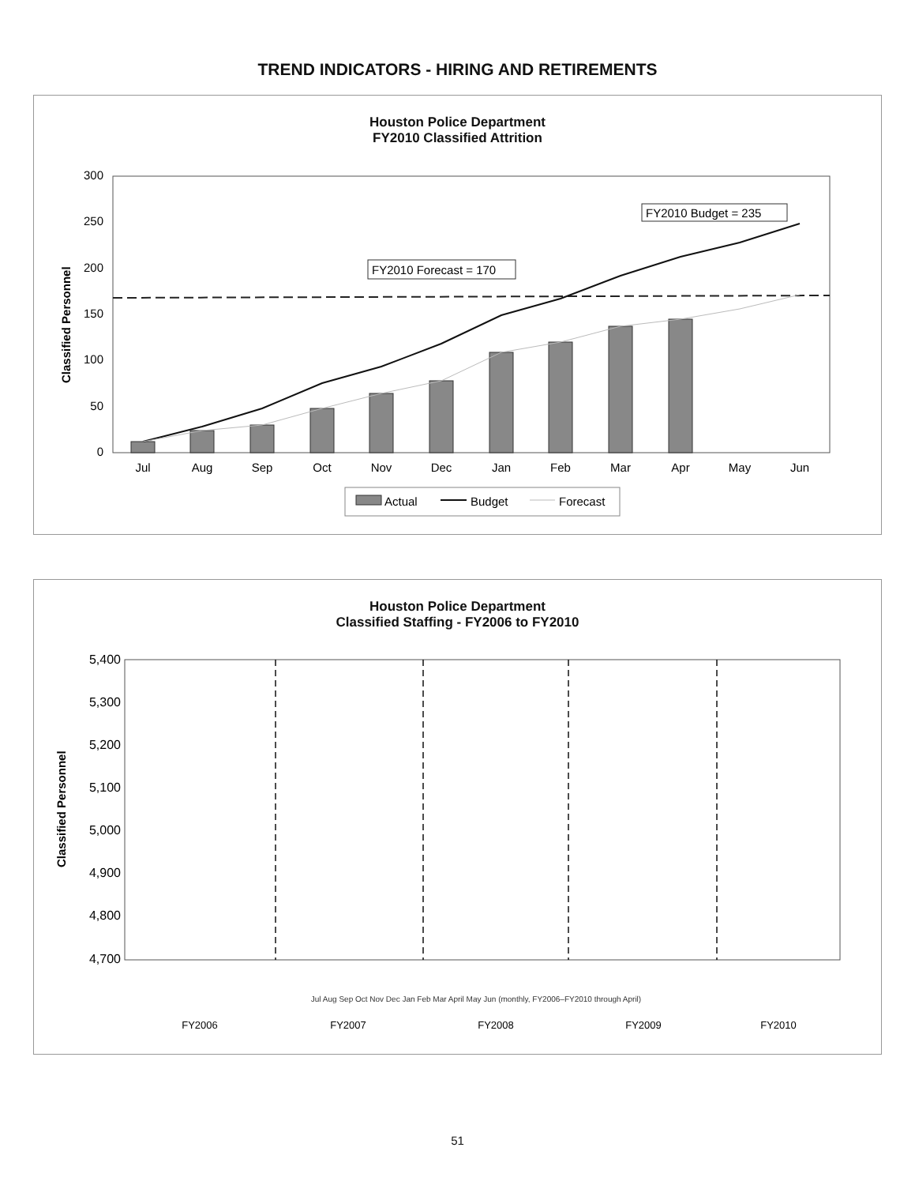TREND INDICATORS - HIRING AND RETIREMENTS
Houston Police Department
FY2010 Classified Attrition
0
50
100
150
200
250
300
Classified Personnel
FY2010 Forecast = 170
FY2010 Budget = 235
Jul
Aug
Sep
Oct
Nov
Dec
Jan
Feb
Mar
Apr
May
Jun
Actual
Budget
Forecast
Houston Police Department
Classified Staffing - FY2006 to FY2010
5,400
5,300
5,200
5,100
5,000
4,900
4,800
4,700
Classified Personnel
FY2006
FY2007
FY2008
FY2009
FY2010
Jul Aug Sep Oct Nov Dec Jan Feb Mar April May Jun (monthly, FY2006–FY2010 through April)
51